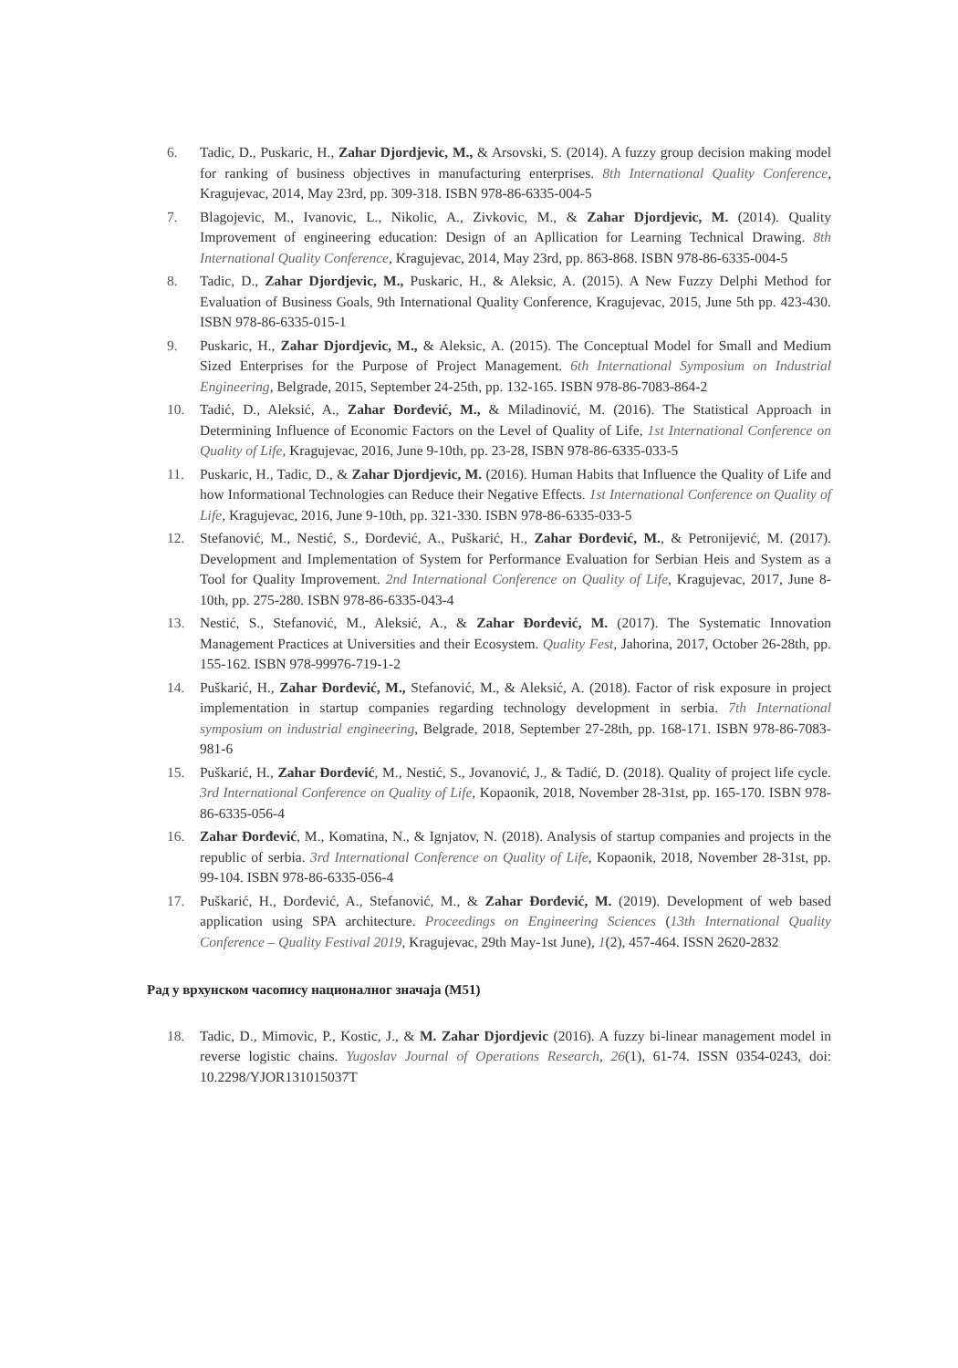6. Tadic, D., Puskaric, H., Zahar Djordjevic, M., & Arsovski, S. (2014). A fuzzy group decision making model for ranking of business objectives in manufacturing enterprises. 8th International Quality Conference, Kragujevac, 2014, May 23rd, pp. 309-318. ISBN 978-86-6335-004-5
7. Blagojevic, M., Ivanovic, L., Nikolic, A., Zivkovic, M., & Zahar Djordjevic, M. (2014). Quality Improvement of engineering education: Design of an Apllication for Learning Technical Drawing. 8th International Quality Conference, Kragujevac, 2014, May 23rd, pp. 863-868. ISBN 978-86-6335-004-5
8. Tadic, D., Zahar Djordjevic, M., Puskaric, H., & Aleksic, A. (2015). A New Fuzzy Delphi Method for Evaluation of Business Goals, 9th International Quality Conference, Kragujevac, 2015, June 5th pp. 423-430. ISBN 978-86-6335-015-1
9. Puskaric, H., Zahar Djordjevic, M., & Aleksic, A. (2015). The Conceptual Model for Small and Medium Sized Enterprises for the Purpose of Project Management. 6th International Symposium on Industrial Engineering, Belgrade, 2015, September 24-25th, pp. 132-165. ISBN 978-86-7083-864-2
10. Tadić, D., Aleksić, A., Zahar Đorđević, M., & Miladinović, M. (2016). The Statistical Approach in Determining Influence of Economic Factors on the Level of Quality of Life, 1st International Conference on Quality of Life, Kragujevac, 2016, June 9-10th, pp. 23-28, ISBN 978-86-6335-033-5
11. Puskaric, H., Tadic, D., & Zahar Djordjevic, M. (2016). Human Habits that Influence the Quality of Life and how Informational Technologies can Reduce their Negative Effects. 1st International Conference on Quality of Life, Kragujevac, 2016, June 9-10th, pp. 321-330. ISBN 978-86-6335-033-5
12. Stefanović, M., Nestić, S., Đorđević, A., Puškarić, H., Zahar Đorđević, M., & Petronijević, M. (2017). Development and Implementation of System for Performance Evaluation for Serbian Heis and System as a Tool for Quality Improvement. 2nd International Conference on Quality of Life, Kragujevac, 2017, June 8-10th, pp. 275-280. ISBN 978-86-6335-043-4
13. Nestić, S., Stefanović, M., Aleksić, A., & Zahar Đorđević, M. (2017). The Systematic Innovation Management Practices at Universities and their Ecosystem. Quality Fest, Jahorina, 2017, October 26-28th, pp. 155-162. ISBN 978-99976-719-1-2
14. Puškarić, H., Zahar Đorđević, M., Stefanović, M., & Aleksić, A. (2018). Factor of risk exposure in project implementation in startup companies regarding technology development in serbia. 7th International symposium on industrial engineering, Belgrade, 2018, September 27-28th, pp. 168-171. ISBN 978-86-7083-981-6
15. Puškarić, H., Zahar Đorđević, M., Nestić, S., Jovanović, J., & Tadić, D. (2018). Quality of project life cycle. 3rd International Conference on Quality of Life, Kopaonik, 2018, November 28-31st, pp. 165-170. ISBN 978-86-6335-056-4
16. Zahar Đorđević, M., Komatina, N., & Ignjatov, N. (2018). Analysis of startup companies and projects in the republic of serbia. 3rd International Conference on Quality of Life, Kopaonik, 2018, November 28-31st, pp. 99-104. ISBN 978-86-6335-056-4
17. Puškarić, H., Đorđević, A., Stefanović, M., & Zahar Đorđević, M. (2019). Development of web based application using SPA architecture. Proceedings on Engineering Sciences (13th International Quality Conference – Quality Festival 2019, Kragujevac, 29th May-1st June), 1(2), 457-464. ISSN 2620-2832
Рад у врхунском часопису националног значаја (М51)
18. Tadic, D., Mimovic, P., Kostic, J., & M. Zahar Djordjevic (2016). A fuzzy bi-linear management model in reverse logistic chains. Yugoslav Journal of Operations Research, 26(1), 61-74. ISSN 0354-0243, doi: 10.2298/YJOR131015037T